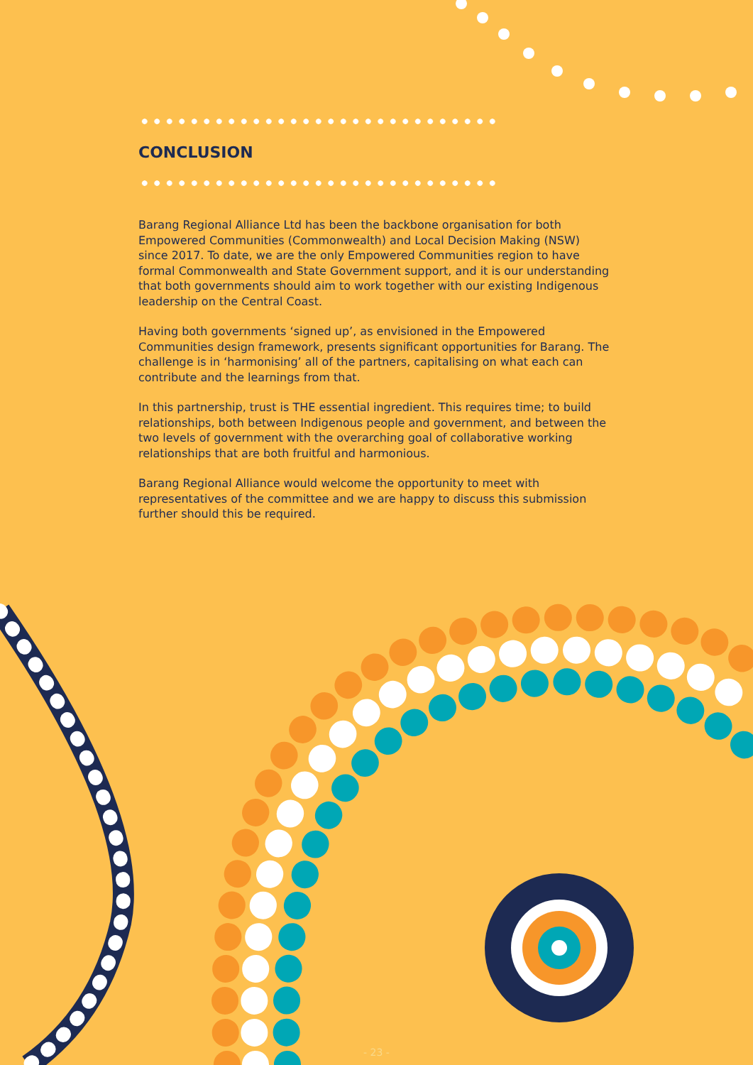CONCLUSION
Barang Regional Alliance Ltd has been the backbone organisation for both Empowered Communities (Commonwealth) and Local Decision Making (NSW) since 2017. To date, we are the only Empowered Communities region to have formal Commonwealth and State Government support, and it is our understanding that both governments should aim to work together with our existing Indigenous leadership on the Central Coast.
Having both governments ‘signed up’, as envisioned in the Empowered Communities design framework, presents significant opportunities for Barang. The challenge is in ‘harmonising’ all of the partners, capitalising on what each can contribute and the learnings from that.
In this partnership, trust is THE essential ingredient. This requires time; to build relationships, both between Indigenous people and government, and between the two levels of government with the overarching goal of collaborative working relationships that are both fruitful and harmonious.
Barang Regional Alliance would welcome the opportunity to meet with representatives of the committee and we are happy to discuss this submission further should this be required.
- 23 -